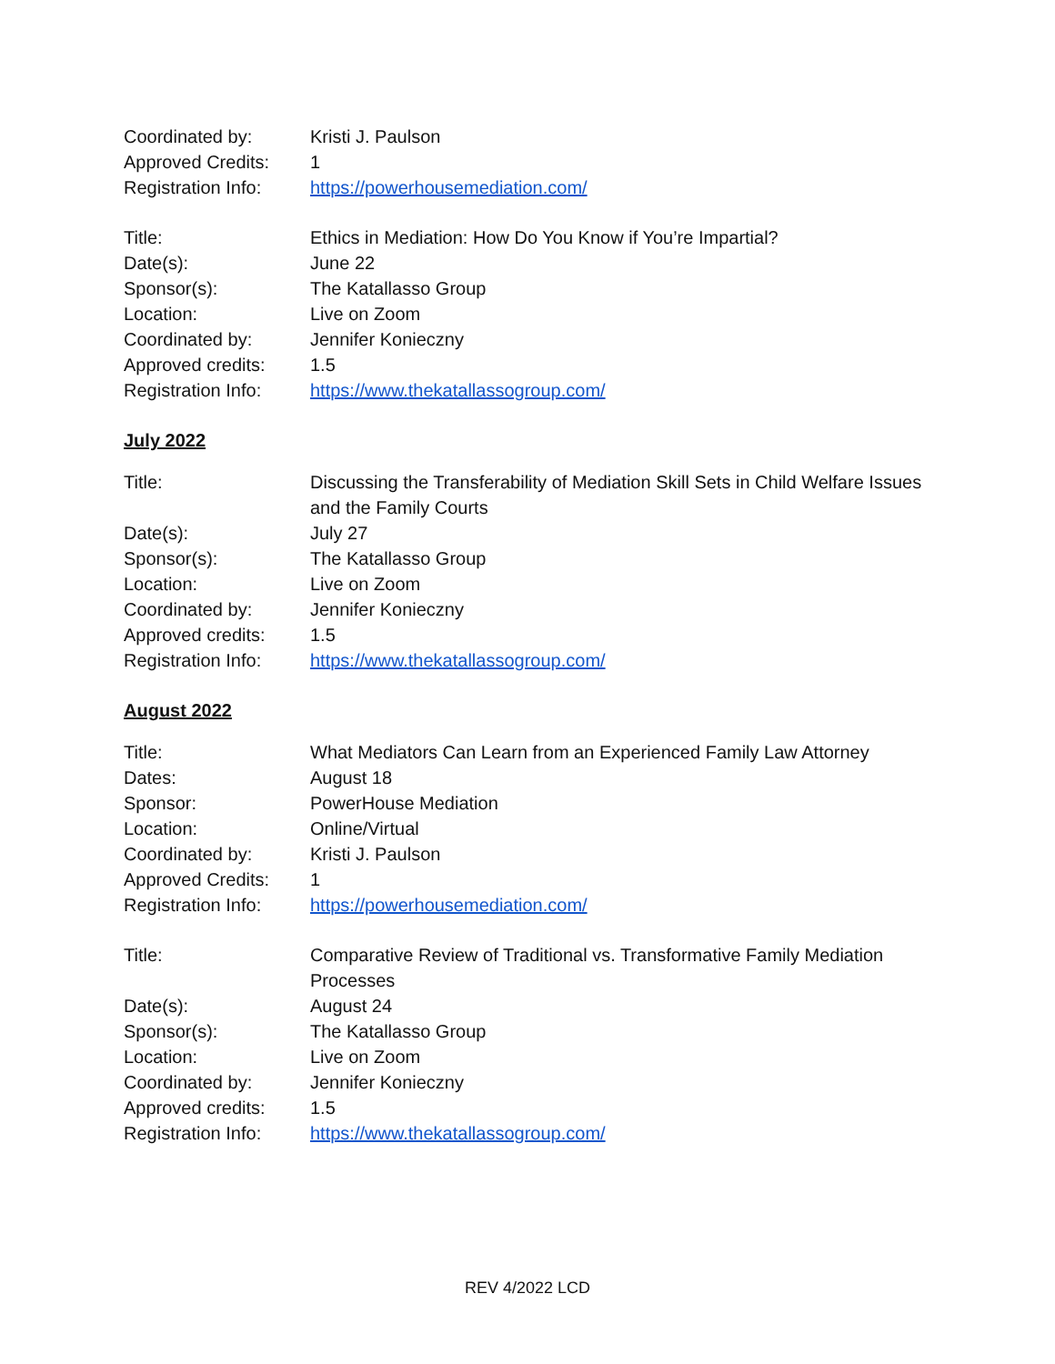| Coordinated by: | Kristi J. Paulson |
| Approved Credits: | 1 |
| Registration Info: | https://powerhousemediation.com/ |
| Title: | Ethics in Mediation: How Do You Know if You’re Impartial? |
| Date(s): | June 22 |
| Sponsor(s): | The Katallasso Group |
| Location: | Live on Zoom |
| Coordinated by: | Jennifer Konieczny |
| Approved credits: | 1.5 |
| Registration Info: | https://www.thekatallassogroup.com/ |
July 2022
| Title: | Discussing the Transferability of Mediation Skill Sets in Child Welfare Issues and the Family Courts |
| Date(s): | July 27 |
| Sponsor(s): | The Katallasso Group |
| Location: | Live on Zoom |
| Coordinated by: | Jennifer Konieczny |
| Approved credits: | 1.5 |
| Registration Info: | https://www.thekatallassogroup.com/ |
August 2022
| Title: | What Mediators Can Learn from an Experienced Family Law Attorney |
| Dates: | August 18 |
| Sponsor: | PowerHouse Mediation |
| Location: | Online/Virtual |
| Coordinated by: | Kristi J. Paulson |
| Approved Credits: | 1 |
| Registration Info: | https://powerhousemediation.com/ |
| Title: | Comparative Review of Traditional vs. Transformative Family Mediation Processes |
| Date(s): | August 24 |
| Sponsor(s): | The Katallasso Group |
| Location: | Live on Zoom |
| Coordinated by: | Jennifer Konieczny |
| Approved credits: | 1.5 |
| Registration Info: | https://www.thekatallassogroup.com/ |
REV 4/2022 LCD